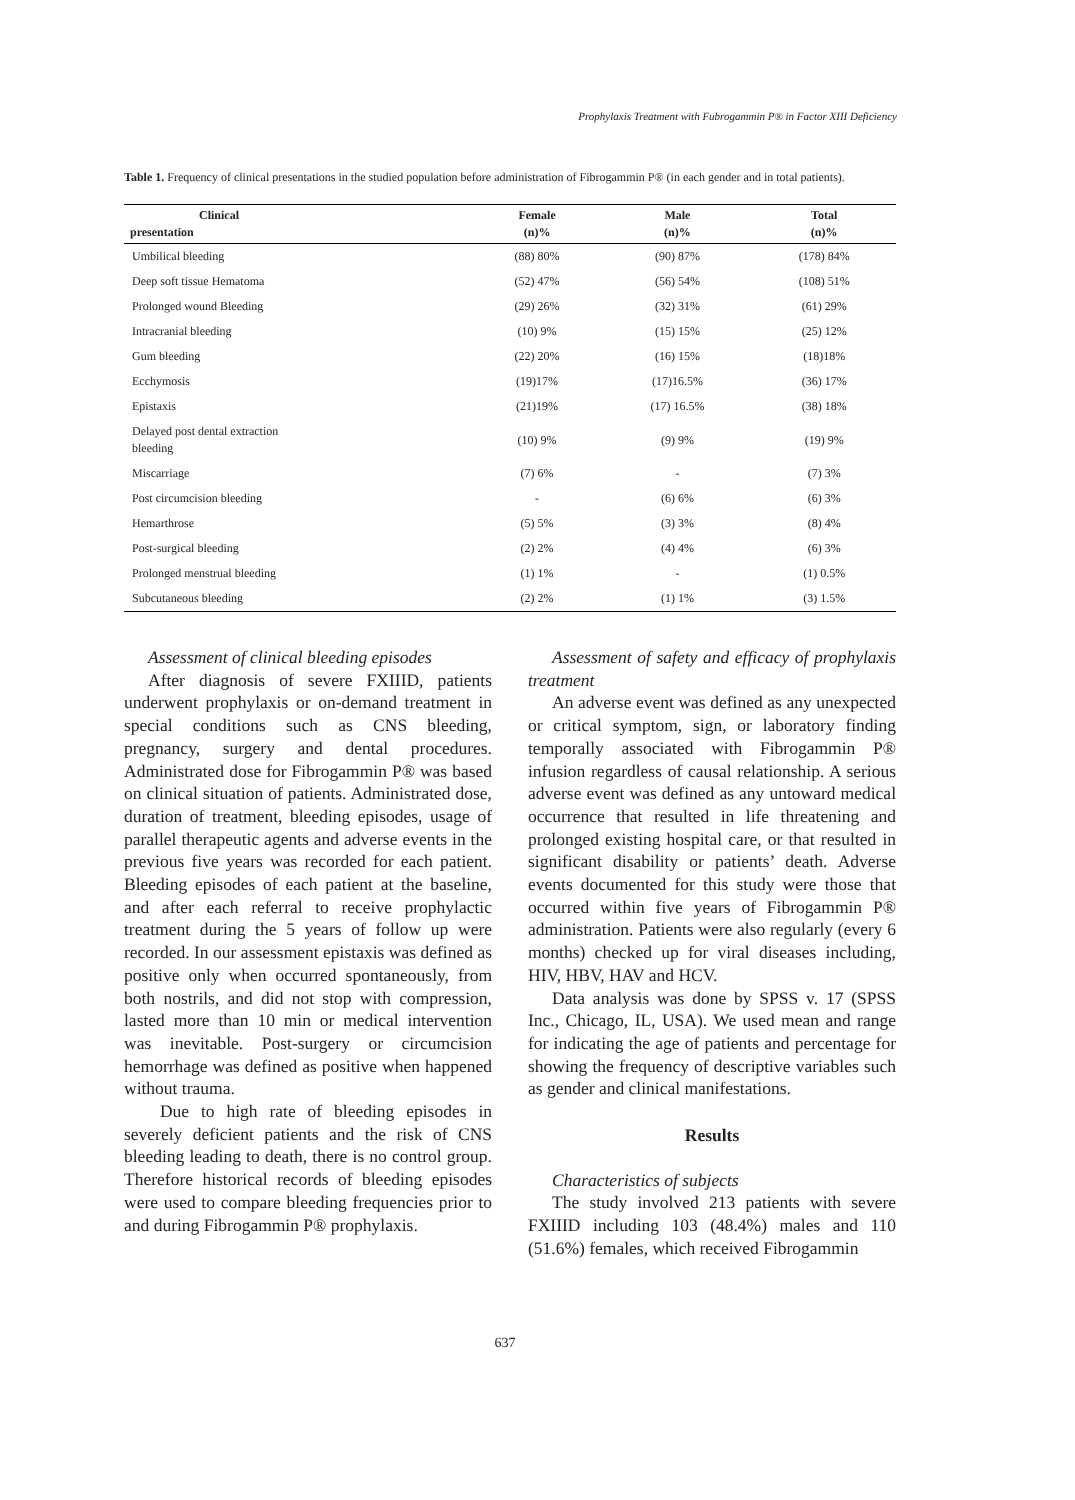Prophylaxis Treatment with Fubrogammin P® in Factor XIII Deficiency
Table 1. Frequency of clinical presentations in the studied population before administration of Fibrogammin P® (in each gender and in total patients).
| Clinical presentation | Female (n)% | Male (n)% | Total (n)% |
| --- | --- | --- | --- |
| Umbilical bleeding | (88) 80% | (90) 87% | (178) 84% |
| Deep soft tissue Hematoma | (52) 47% | (56) 54% | (108) 51% |
| Prolonged wound Bleeding | (29) 26% | (32) 31% | (61) 29% |
| Intracranial bleeding | (10) 9% | (15) 15% | (25) 12% |
| Gum bleeding | (22) 20% | (16) 15% | (18)18% |
| Ecchymosis | (19)17% | (17)16.5% | (36) 17% |
| Epistaxis | (21)19% | (17) 16.5% | (38) 18% |
| Delayed post dental extraction bleeding | (10) 9% | (9) 9% | (19) 9% |
| Miscarriage | (7) 6% | - | (7) 3% |
| Post circumcision bleeding | - | (6) 6% | (6) 3% |
| Hemarthrose | (5) 5% | (3) 3% | (8) 4% |
| Post-surgical bleeding | (2) 2% | (4) 4% | (6) 3% |
| Prolonged menstrual bleeding | (1) 1% | - | (1) 0.5% |
| Subcutaneous bleeding | (2) 2% | (1) 1% | (3) 1.5% |
Assessment of clinical bleeding episodes
After diagnosis of severe FXIIID, patients underwent prophylaxis or on-demand treatment in special conditions such as CNS bleeding, pregnancy, surgery and dental procedures. Administrated dose for Fibrogammin P® was based on clinical situation of patients. Administrated dose, duration of treatment, bleeding episodes, usage of parallel therapeutic agents and adverse events in the previous five years was recorded for each patient. Bleeding episodes of each patient at the baseline, and after each referral to receive prophylactic treatment during the 5 years of follow up were recorded. In our assessment epistaxis was defined as positive only when occurred spontaneously, from both nostrils, and did not stop with compression, lasted more than 10 min or medical intervention was inevitable. Post-surgery or circumcision hemorrhage was defined as positive when happened without trauma.
Due to high rate of bleeding episodes in severely deficient patients and the risk of CNS bleeding leading to death, there is no control group. Therefore historical records of bleeding episodes were used to compare bleeding frequencies prior to and during Fibrogammin P® prophylaxis.
Assessment of safety and efficacy of prophylaxis treatment
An adverse event was defined as any unexpected or critical symptom, sign, or laboratory finding temporally associated with Fibrogammin P® infusion regardless of causal relationship. A serious adverse event was defined as any untoward medical occurrence that resulted in life threatening and prolonged existing hospital care, or that resulted in significant disability or patients’ death. Adverse events documented for this study were those that occurred within five years of Fibrogammin P® administration. Patients were also regularly (every 6 months) checked up for viral diseases including, HIV, HBV, HAV and HCV.
Data analysis was done by SPSS v. 17 (SPSS Inc., Chicago, IL, USA). We used mean and range for indicating the age of patients and percentage for showing the frequency of descriptive variables such as gender and clinical manifestations.
Results
Characteristics of subjects
The study involved 213 patients with severe FXIIID including 103 (48.4%) males and 110 (51.6%) females, which received Fibrogammin
637